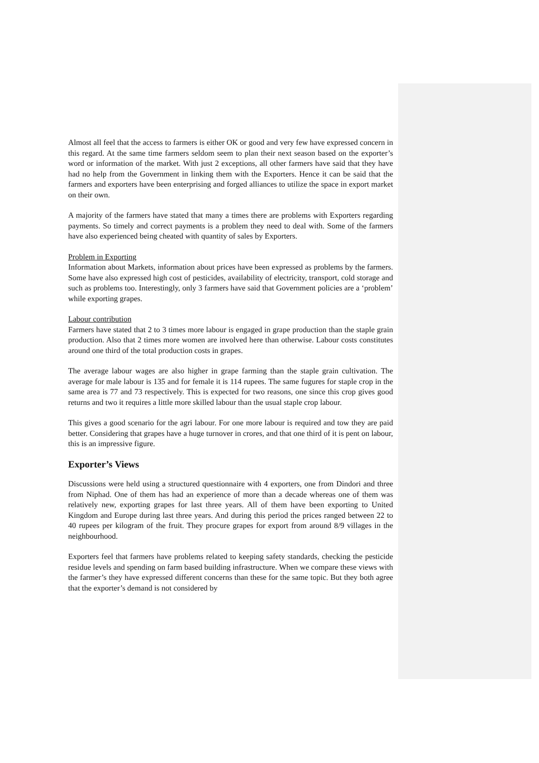Almost all feel that the access to farmers is either OK or good and very few have expressed concern in this regard. At the same time farmers seldom seem to plan their next season based on the exporter’s word or information of the market. With just 2 exceptions, all other farmers have said that they have had no help from the Government in linking them with the Exporters. Hence it can be said that the farmers and exporters have been enterprising and forged alliances to utilize the space in export market on their own.
A majority of the farmers have stated that many a times there are problems with Exporters regarding payments. So timely and correct payments is a problem they need to deal with. Some of the farmers have also experienced being cheated with quantity of sales by Exporters.
Problem in Exporting
Information about Markets, information about prices have been expressed as problems by the farmers. Some have also expressed high cost of pesticides, availability of electricity, transport, cold storage and such as problems too. Interestingly, only 3 farmers have said that Government policies are a ‘problem’ while exporting grapes.
Labour contribution
Farmers have stated that 2 to 3 times more labour is engaged in grape production than the staple grain production. Also that 2 times more women are involved here than otherwise. Labour costs constitutes around one third of the total production costs in grapes.
The average labour wages are also higher in grape farming than the staple grain cultivation. The average for male labour is 135 and for female it is 114 rupees. The same fugures for staple crop in the same area is 77 and 73 respectively. This is expected for two reasons, one since this crop gives good returns and two it requires a little more skilled labour than the usual staple crop labour.
This gives a good scenario for the agri labour. For one more labour is required and tow they are paid better. Considering that grapes have a huge turnover in crores, and that one third of it is pent on labour, this is an impressive figure.
Exporter’s Views
Discussions were held using a structured questionnaire with 4 exporters, one from Dindori and three from Niphad. One of them has had an experience of more than a decade whereas one of them was relatively new, exporting grapes for last three years. All of them have been exporting to United Kingdom and Europe during last three years. And during this period the prices ranged between 22 to 40 rupees per kilogram of the fruit. They procure grapes for export from around 8/9 villages in the neighbourhood.
Exporters feel that farmers have problems related to keeping safety standards, checking the pesticide residue levels and spending on farm based building infrastructure. When we compare these views with the farmer’s they have expressed different concerns than these for the same topic. But they both agree that the exporter’s demand is not considered by